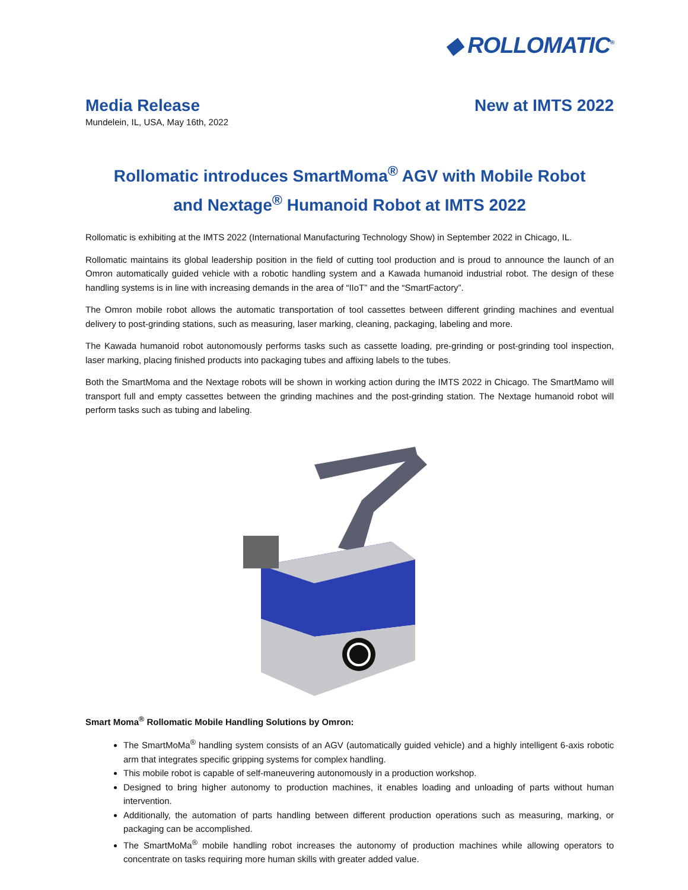◆ ROLLOMATIC<sup>®</sup>
Media Release
Mundelein, IL, USA, May 16th, 2022
New at IMTS 2022
Rollomatic introduces SmartMoma<sup>®</sup> AGV with Mobile Robot
and Nextage<sup>®</sup> Humanoid Robot at IMTS 2022
Rollomatic is exhibiting at the IMTS 2022 (International Manufacturing Technology Show) in September 2022 in Chicago, IL.
Rollomatic maintains its global leadership position in the field of cutting tool production and is proud to announce the launch of an Omron automatically guided vehicle with a robotic handling system and a Kawada humanoid industrial robot. The design of these handling systems is in line with increasing demands in the area of “IIoT” and the “SmartFactory”.
The Omron mobile robot allows the automatic transportation of tool cassettes between different grinding machines and eventual delivery to post-grinding stations, such as measuring, laser marking, cleaning, packaging, labeling and more.
The Kawada humanoid robot autonomously performs tasks such as cassette loading, pre-grinding or post-grinding tool inspection, laser marking, placing finished products into packaging tubes and affixing labels to the tubes.
Both the SmartMoma and the Nextage robots will be shown in working action during the IMTS 2022 in Chicago. The SmartMamo will transport full and empty cassettes between the grinding machines and the post-grinding station. The Nextage humanoid robot will perform tasks such as tubing and labeling.
Smart Moma<sup>®</sup> Rollomatic Mobile Handling Solutions by Omron:
The SmartMoMa<sup>®</sup> handling system consists of an AGV (automatically guided vehicle) and a highly intelligent 6-axis robotic arm that integrates specific gripping systems for complex handling.
This mobile robot is capable of self-maneuvering autonomously in a production workshop.
Designed to bring higher autonomy to production machines, it enables loading and unloading of parts without human intervention.
Additionally, the automation of parts handling between different production operations such as measuring, marking, or packaging can be accomplished.
The SmartMoMa<sup>®</sup> mobile handling robot increases the autonomy of production machines while allowing operators to concentrate on tasks requiring more human skills with greater added value.